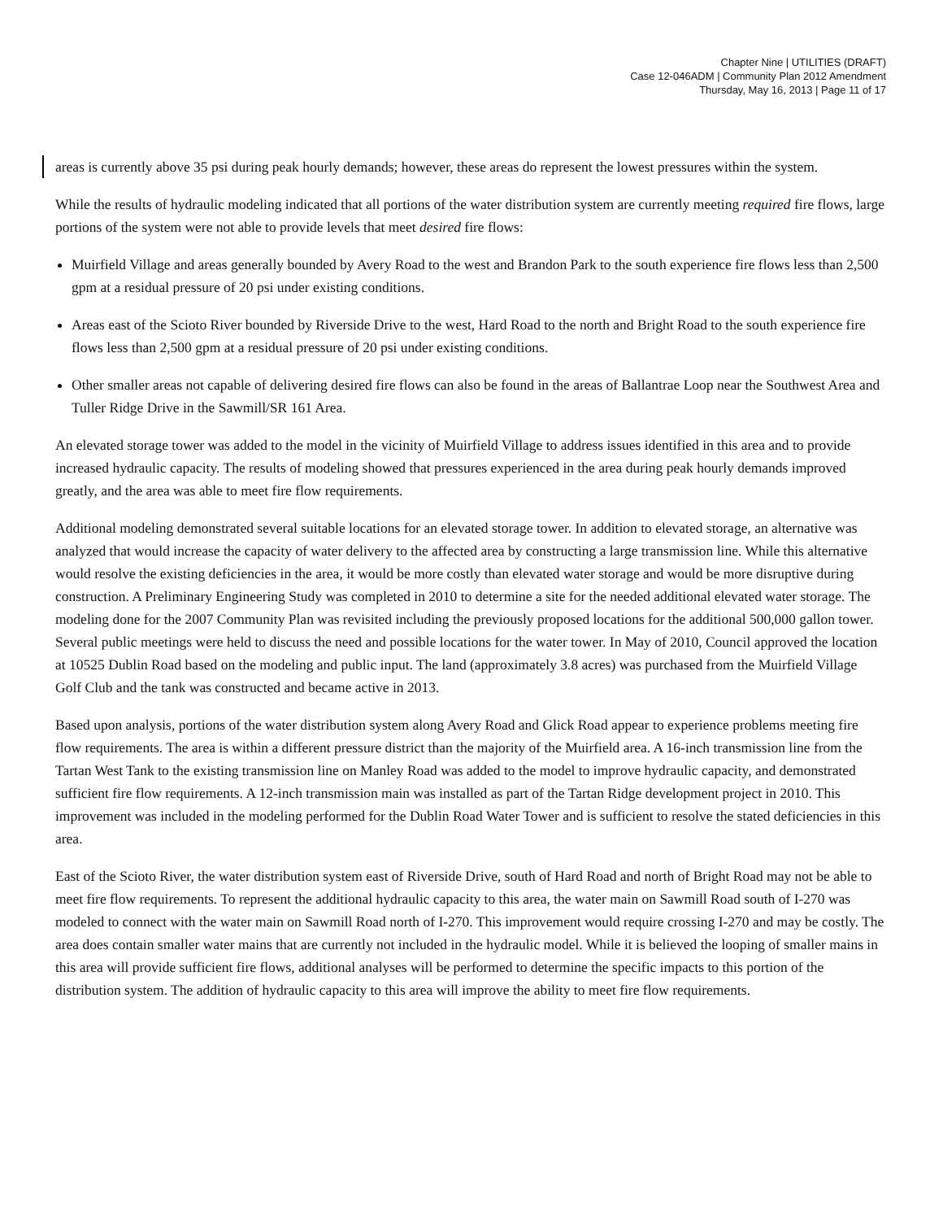Chapter Nine | UTILITIES (DRAFT)
Case 12-046ADM | Community Plan 2012 Amendment
Thursday, May 16, 2013 | Page 11 of 17
areas is currently above 35 psi during peak hourly demands; however, these areas do represent the lowest pressures within the system.
While the results of hydraulic modeling indicated that all portions of the water distribution system are currently meeting required fire flows, large portions of the system were not able to provide levels that meet desired fire flows:
Muirfield Village and areas generally bounded by Avery Road to the west and Brandon Park to the south experience fire flows less than 2,500 gpm at a residual pressure of 20 psi under existing conditions.
Areas east of the Scioto River bounded by Riverside Drive to the west, Hard Road to the north and Bright Road to the south experience fire flows less than 2,500 gpm at a residual pressure of 20 psi under existing conditions.
Other smaller areas not capable of delivering desired fire flows can also be found in the areas of Ballantrae Loop near the Southwest Area and Tuller Ridge Drive in the Sawmill/SR 161 Area.
An elevated storage tower was added to the model in the vicinity of Muirfield Village to address issues identified in this area and to provide increased hydraulic capacity. The results of modeling showed that pressures experienced in the area during peak hourly demands improved greatly, and the area was able to meet fire flow requirements.
Additional modeling demonstrated several suitable locations for an elevated storage tower. In addition to elevated storage, an alternative was analyzed that would increase the capacity of water delivery to the affected area by constructing a large transmission line. While this alternative would resolve the existing deficiencies in the area, it would be more costly than elevated water storage and would be more disruptive during construction. A Preliminary Engineering Study was completed in 2010 to determine a site for the needed additional elevated water storage. The modeling done for the 2007 Community Plan was revisited including the previously proposed locations for the additional 500,000 gallon tower. Several public meetings were held to discuss the need and possible locations for the water tower. In May of 2010, Council approved the location at 10525 Dublin Road based on the modeling and public input. The land (approximately 3.8 acres) was purchased from the Muirfield Village Golf Club and the tank was constructed and became active in 2013.
Based upon analysis, portions of the water distribution system along Avery Road and Glick Road appear to experience problems meeting fire flow requirements. The area is within a different pressure district than the majority of the Muirfield area. A 16-inch transmission line from the Tartan West Tank to the existing transmission line on Manley Road was added to the model to improve hydraulic capacity, and demonstrated sufficient fire flow requirements. A 12-inch transmission main was installed as part of the Tartan Ridge development project in 2010. This improvement was included in the modeling performed for the Dublin Road Water Tower and is sufficient to resolve the stated deficiencies in this area.
East of the Scioto River, the water distribution system east of Riverside Drive, south of Hard Road and north of Bright Road may not be able to meet fire flow requirements. To represent the additional hydraulic capacity to this area, the water main on Sawmill Road south of I-270 was modeled to connect with the water main on Sawmill Road north of I-270. This improvement would require crossing I-270 and may be costly. The area does contain smaller water mains that are currently not included in the hydraulic model. While it is believed the looping of smaller mains in this area will provide sufficient fire flows, additional analyses will be performed to determine the specific impacts to this portion of the distribution system. The addition of hydraulic capacity to this area will improve the ability to meet fire flow requirements.